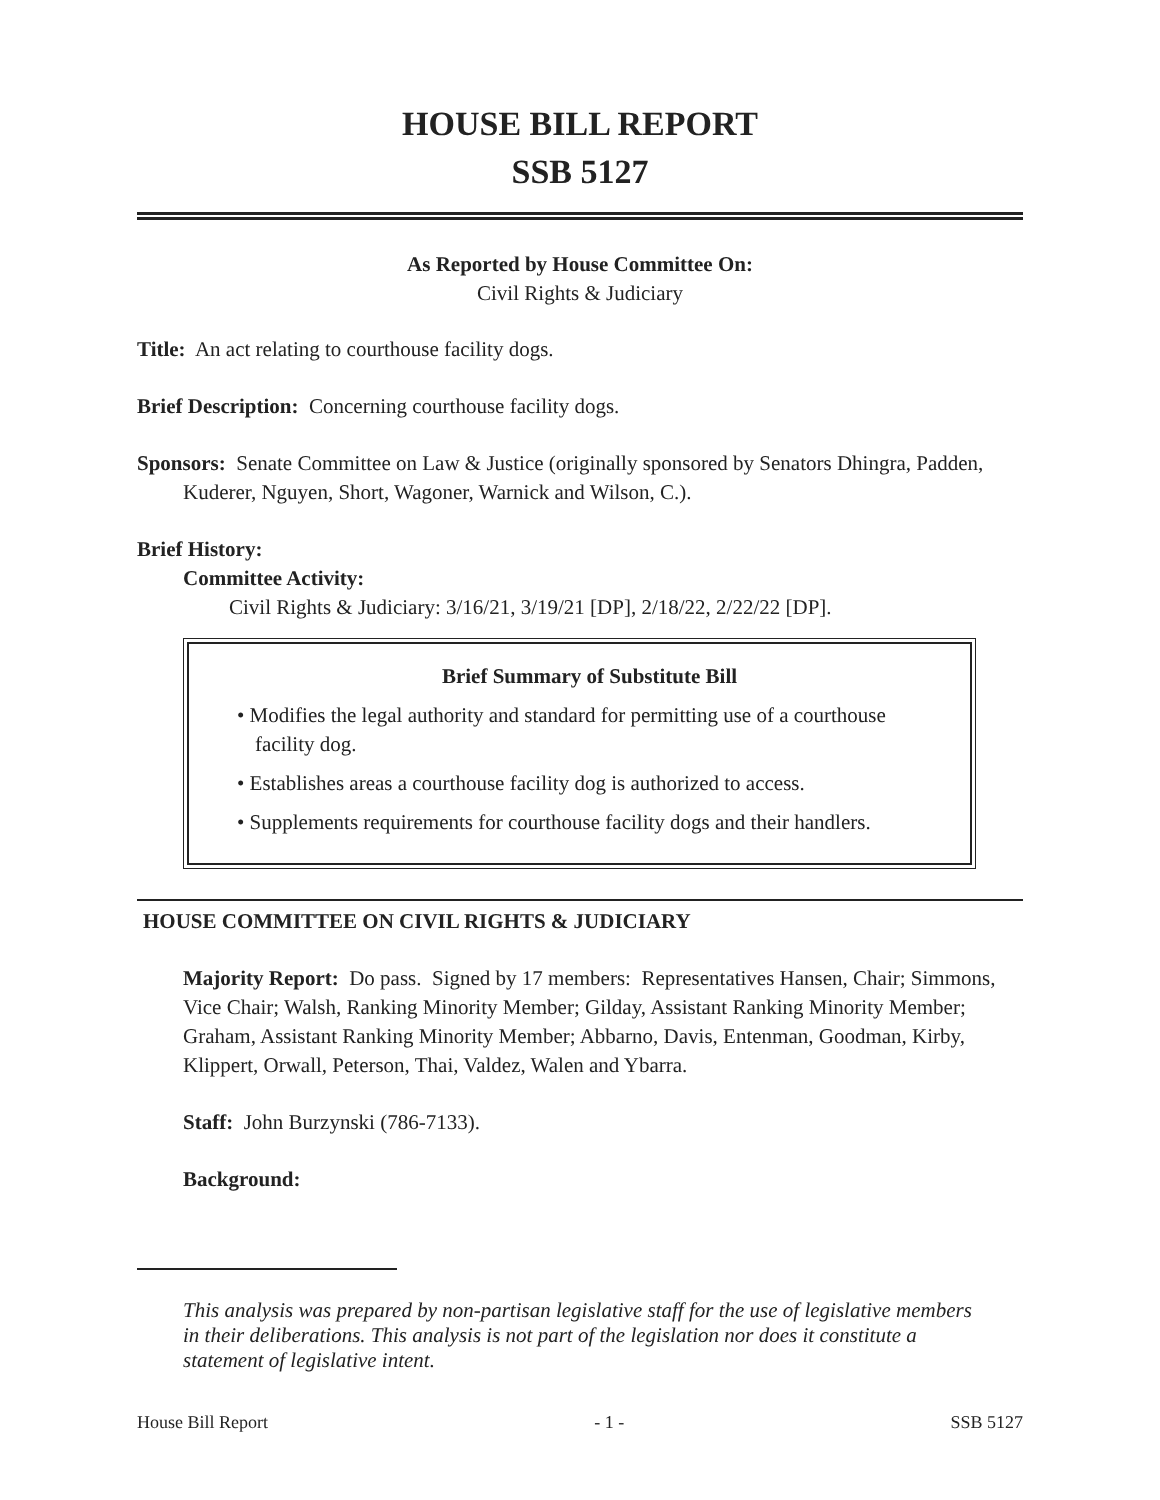HOUSE BILL REPORT
SSB 5127
As Reported by House Committee On:
Civil Rights & Judiciary
Title: An act relating to courthouse facility dogs.
Brief Description: Concerning courthouse facility dogs.
Sponsors: Senate Committee on Law & Justice (originally sponsored by Senators Dhingra, Padden, Kuderer, Nguyen, Short, Wagoner, Warnick and Wilson, C.).
Brief History:
Committee Activity:
Civil Rights & Judiciary: 3/16/21, 3/19/21 [DP], 2/18/22, 2/22/22 [DP].
Brief Summary of Substitute Bill
• Modifies the legal authority and standard for permitting use of a courthouse facility dog.
• Establishes areas a courthouse facility dog is authorized to access.
• Supplements requirements for courthouse facility dogs and their handlers.
HOUSE COMMITTEE ON CIVIL RIGHTS & JUDICIARY
Majority Report: Do pass. Signed by 17 members: Representatives Hansen, Chair; Simmons, Vice Chair; Walsh, Ranking Minority Member; Gilday, Assistant Ranking Minority Member; Graham, Assistant Ranking Minority Member; Abbarno, Davis, Entenman, Goodman, Kirby, Klippert, Orwall, Peterson, Thai, Valdez, Walen and Ybarra.
Staff: John Burzynski (786-7133).
Background:
This analysis was prepared by non-partisan legislative staff for the use of legislative members in their deliberations. This analysis is not part of the legislation nor does it constitute a statement of legislative intent.
House Bill Report - 1 - SSB 5127